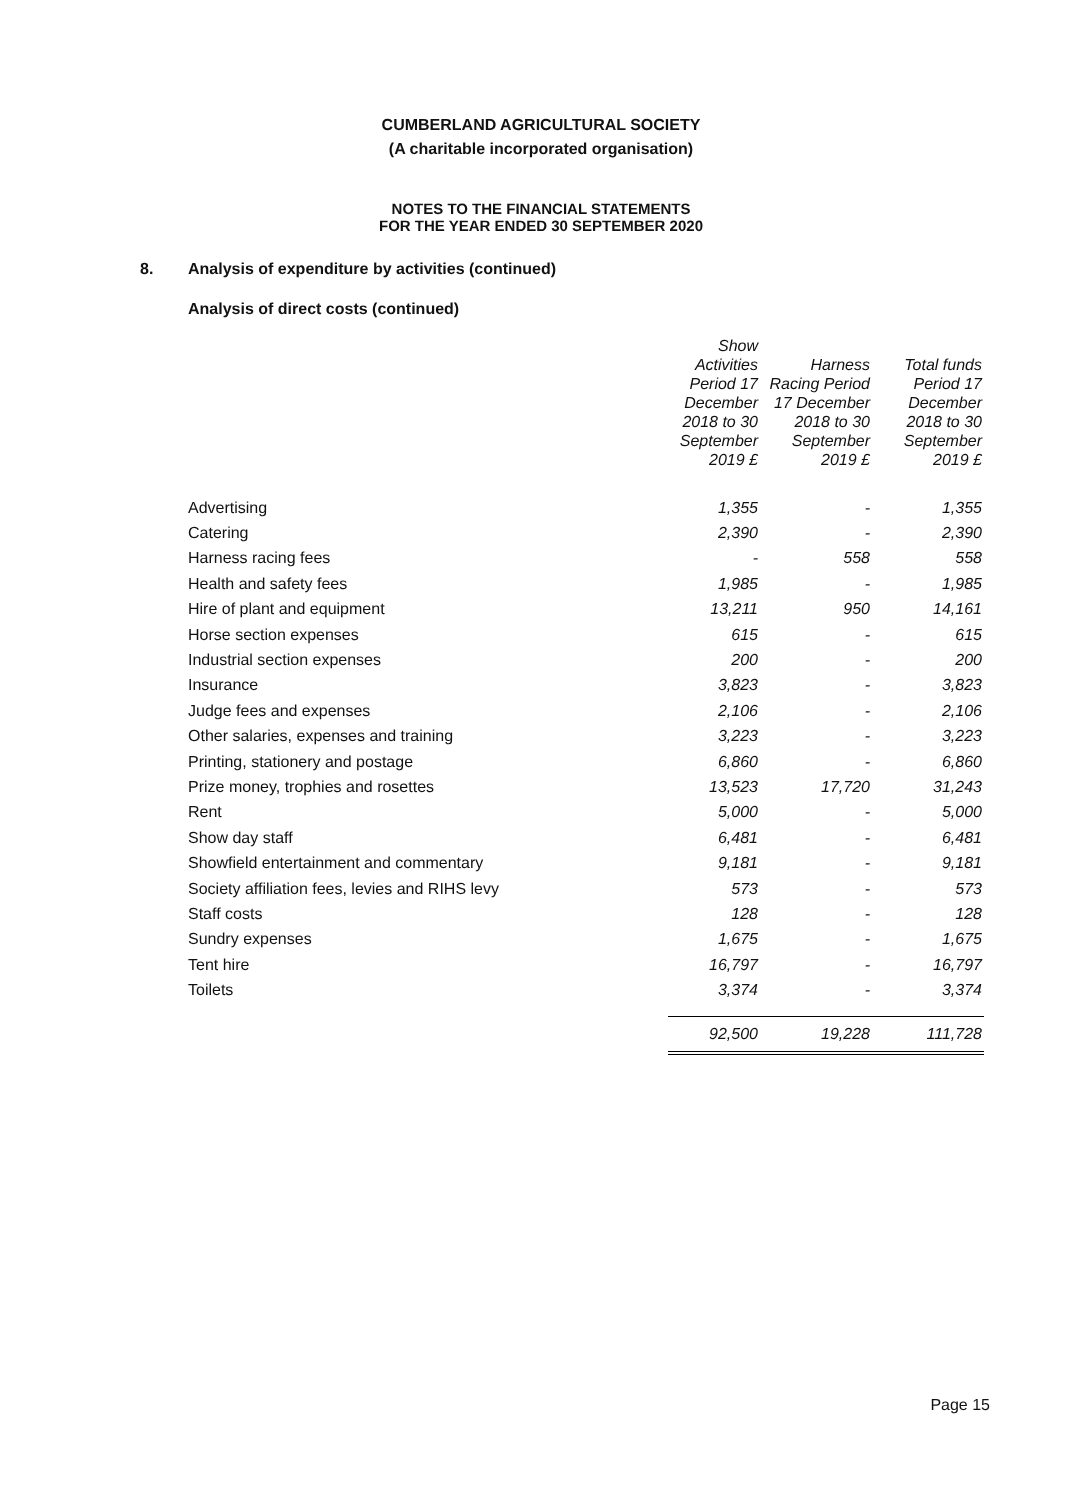CUMBERLAND AGRICULTURAL SOCIETY
(A charitable incorporated organisation)
NOTES TO THE FINANCIAL STATEMENTS
FOR THE YEAR ENDED 30 SEPTEMBER 2020
8. Analysis of expenditure by activities (continued)
Analysis of direct costs (continued)
| | Show Activities Period 17 December 2018 to 30 September 2019 £ | Harness Racing Period 17 December 2018 to 30 September 2019 £ | Total funds Period 17 December 2018 to 30 September 2019 £ |
| --- | --- | --- | --- |
| Advertising | 1,355 | - | 1,355 |
| Catering | 2,390 | - | 2,390 |
| Harness racing fees | - | 558 | 558 |
| Health and safety fees | 1,985 | - | 1,985 |
| Hire of plant and equipment | 13,211 | 950 | 14,161 |
| Horse section expenses | 615 | - | 615 |
| Industrial section expenses | 200 | - | 200 |
| Insurance | 3,823 | - | 3,823 |
| Judge fees and expenses | 2,106 | - | 2,106 |
| Other salaries, expenses and training | 3,223 | - | 3,223 |
| Printing, stationery and postage | 6,860 | - | 6,860 |
| Prize money, trophies and rosettes | 13,523 | 17,720 | 31,243 |
| Rent | 5,000 | - | 5,000 |
| Show day staff | 6,481 | - | 6,481 |
| Showfield entertainment and commentary | 9,181 | - | 9,181 |
| Society affiliation fees, levies and RIHS levy | 573 | - | 573 |
| Staff costs | 128 | - | 128 |
| Sundry expenses | 1,675 | - | 1,675 |
| Tent hire | 16,797 | - | 16,797 |
| Toilets | 3,374 | - | 3,374 |
| | 92,500 | 19,228 | 111,728 |
Page 15